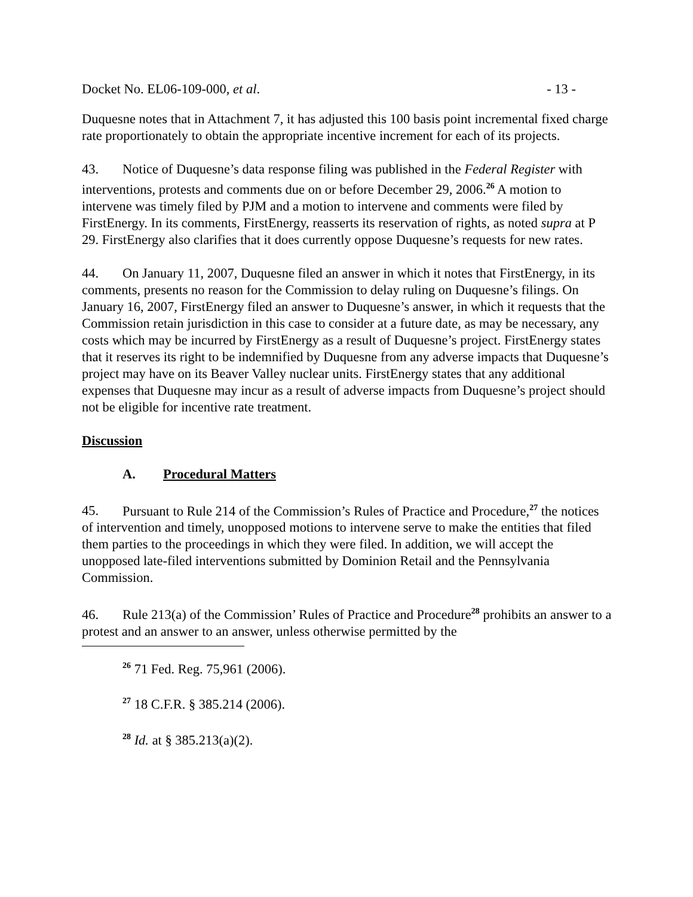Docket No. EL06-109-000, et al. - 13 -
Duquesne notes that in Attachment 7, it has adjusted this 100 basis point incremental fixed charge rate proportionately to obtain the appropriate incentive increment for each of its projects.
43. Notice of Duquesne’s data response filing was published in the Federal Register with interventions, protests and comments due on or before December 29, 2006.<sup>26</sup> A motion to intervene was timely filed by PJM and a motion to intervene and comments were filed by FirstEnergy. In its comments, FirstEnergy, reasserts its reservation of rights, as noted supra at P 29. FirstEnergy also clarifies that it does currently oppose Duquesne’s requests for new rates.
44. On January 11, 2007, Duquesne filed an answer in which it notes that FirstEnergy, in its comments, presents no reason for the Commission to delay ruling on Duquesne’s filings. On January 16, 2007, FirstEnergy filed an answer to Duquesne’s answer, in which it requests that the Commission retain jurisdiction in this case to consider at a future date, as may be necessary, any costs which may be incurred by FirstEnergy as a result of Duquesne’s project. FirstEnergy states that it reserves its right to be indemnified by Duquesne from any adverse impacts that Duquesne’s project may have on its Beaver Valley nuclear units. FirstEnergy states that any additional expenses that Duquesne may incur as a result of adverse impacts from Duquesne’s project should not be eligible for incentive rate treatment.
Discussion
A. Procedural Matters
45. Pursuant to Rule 214 of the Commission’s Rules of Practice and Procedure,<sup>27</sup> the notices of intervention and timely, unopposed motions to intervene serve to make the entities that filed them parties to the proceedings in which they were filed. In addition, we will accept the unopposed late-filed interventions submitted by Dominion Retail and the Pennsylvania Commission.
46. Rule 213(a) of the Commission’ Rules of Practice and Procedure<sup>28</sup> prohibits an answer to a protest and an answer to an answer, unless otherwise permitted by the
<sup>26</sup> 71 Fed. Reg. 75,961 (2006).
<sup>27</sup> 18 C.F.R. § 385.214 (2006).
<sup>28</sup> Id. at § 385.213(a)(2).